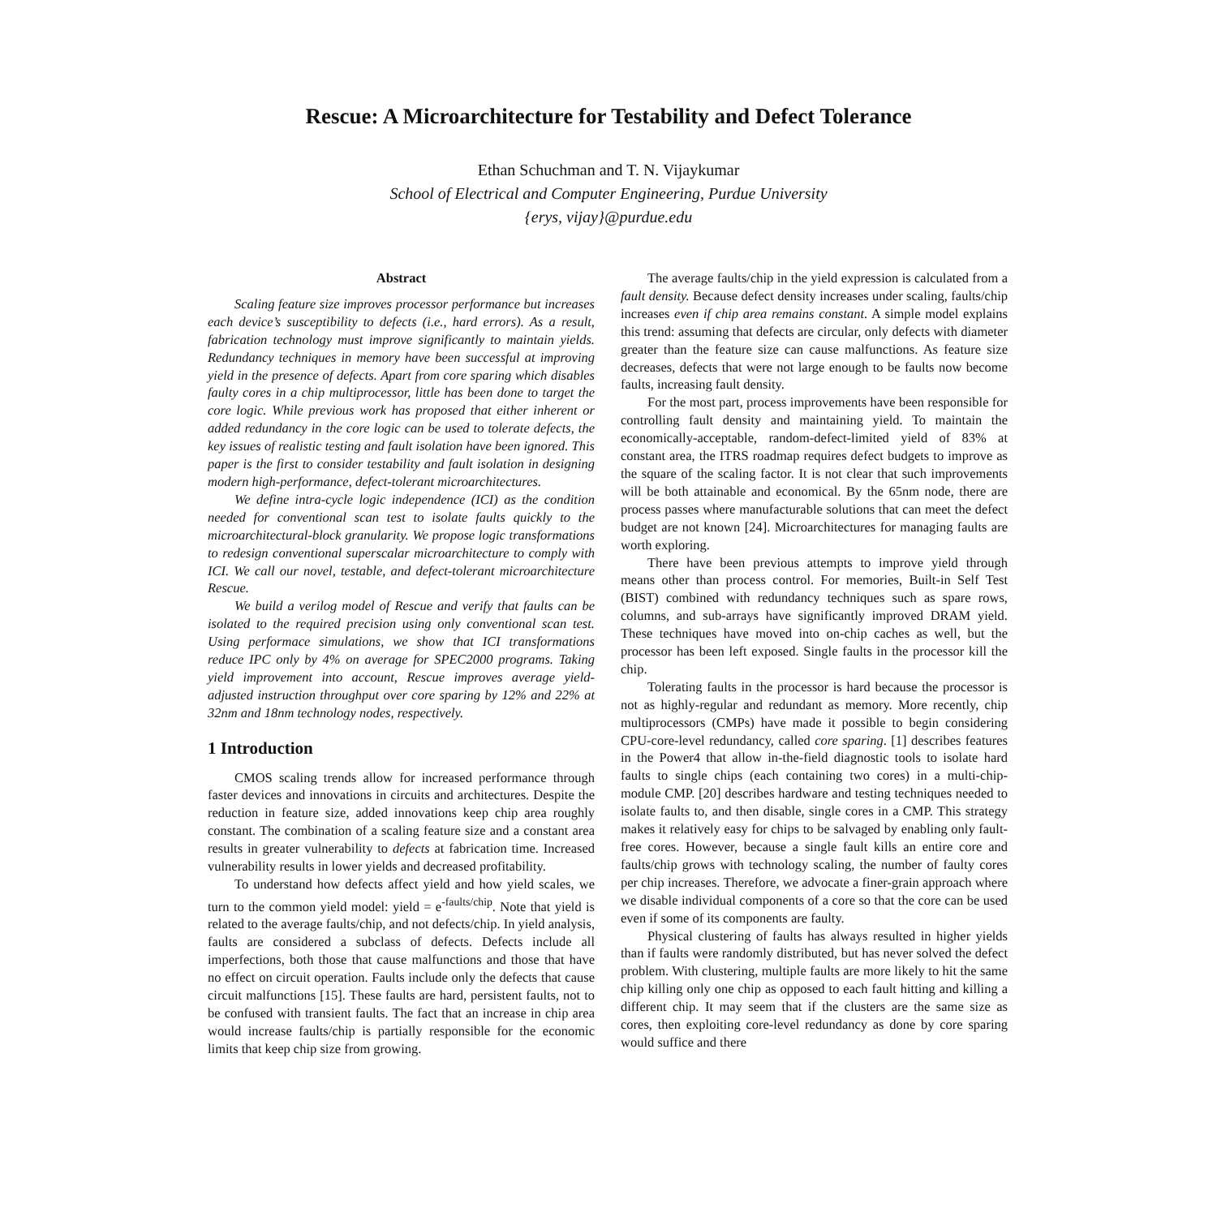Rescue: A Microarchitecture for Testability and Defect Tolerance
Ethan Schuchman and T. N. Vijaykumar
School of Electrical and Computer Engineering, Purdue University
{erys, vijay}@purdue.edu
Abstract
Scaling feature size improves processor performance but increases each device’s susceptibility to defects (i.e., hard errors). As a result, fabrication technology must improve significantly to maintain yields. Redundancy techniques in memory have been successful at improving yield in the presence of defects. Apart from core sparing which disables faulty cores in a chip multiprocessor, little has been done to target the core logic. While previous work has proposed that either inherent or added redundancy in the core logic can be used to tolerate defects, the key issues of realistic testing and fault isolation have been ignored. This paper is the first to consider testability and fault isolation in designing modern high-performance, defect-tolerant microarchitectures.
We define intra-cycle logic independence (ICI) as the condition needed for conventional scan test to isolate faults quickly to the microarchitectural-block granularity. We propose logic transformations to redesign conventional superscalar microarchitecture to comply with ICI. We call our novel, testable, and defect-tolerant microarchitecture Rescue.
We build a verilog model of Rescue and verify that faults can be isolated to the required precision using only conventional scan test. Using performace simulations, we show that ICI transformations reduce IPC only by 4% on average for SPEC2000 programs. Taking yield improvement into account, Rescue improves average yield-adjusted instruction throughput over core sparing by 12% and 22% at 32nm and 18nm technology nodes, respectively.
1 Introduction
CMOS scaling trends allow for increased performance through faster devices and innovations in circuits and architectures. Despite the reduction in feature size, added innovations keep chip area roughly constant. The combination of a scaling feature size and a constant area results in greater vulnerability to defects at fabrication time. Increased vulnerability results in lower yields and decreased profitability.
To understand how defects affect yield and how yield scales, we turn to the common yield model: yield = e<sup>-faults/chip</sup>. Note that yield is related to the average faults/chip, and not defects/chip. In yield analysis, faults are considered a subclass of defects. Defects include all imperfections, both those that cause malfunctions and those that have no effect on circuit operation. Faults include only the defects that cause circuit malfunctions [15]. These faults are hard, persistent faults, not to be confused with transient faults. The fact that an increase in chip area would increase faults/chip is partially responsible for the economic limits that keep chip size from growing.
The average faults/chip in the yield expression is calculated from a fault density. Because defect density increases under scaling, faults/chip increases even if chip area remains constant. A simple model explains this trend: assuming that defects are circular, only defects with diameter greater than the feature size can cause malfunctions. As feature size decreases, defects that were not large enough to be faults now become faults, increasing fault density.
For the most part, process improvements have been responsible for controlling fault density and maintaining yield. To maintain the economically-acceptable, random-defect-limited yield of 83% at constant area, the ITRS roadmap requires defect budgets to improve as the square of the scaling factor. It is not clear that such improvements will be both attainable and economical. By the 65nm node, there are process passes where manufacturable solutions that can meet the defect budget are not known [24]. Microarchitectures for managing faults are worth exploring.
There have been previous attempts to improve yield through means other than process control. For memories, Built-in Self Test (BIST) combined with redundancy techniques such as spare rows, columns, and sub-arrays have significantly improved DRAM yield. These techniques have moved into on-chip caches as well, but the processor has been left exposed. Single faults in the processor kill the chip.
Tolerating faults in the processor is hard because the processor is not as highly-regular and redundant as memory. More recently, chip multiprocessors (CMPs) have made it possible to begin considering CPU-core-level redundancy, called core sparing. [1] describes features in the Power4 that allow in-the-field diagnostic tools to isolate hard faults to single chips (each containing two cores) in a multi-chip-module CMP. [20] describes hardware and testing techniques needed to isolate faults to, and then disable, single cores in a CMP. This strategy makes it relatively easy for chips to be salvaged by enabling only fault-free cores. However, because a single fault kills an entire core and faults/chip grows with technology scaling, the number of faulty cores per chip increases. Therefore, we advocate a finer-grain approach where we disable individual components of a core so that the core can be used even if some of its components are faulty.
Physical clustering of faults has always resulted in higher yields than if faults were randomly distributed, but has never solved the defect problem. With clustering, multiple faults are more likely to hit the same chip killing only one chip as opposed to each fault hitting and killing a different chip. It may seem that if the clusters are the same size as cores, then exploiting core-level redundancy as done by core sparing would suffice and there